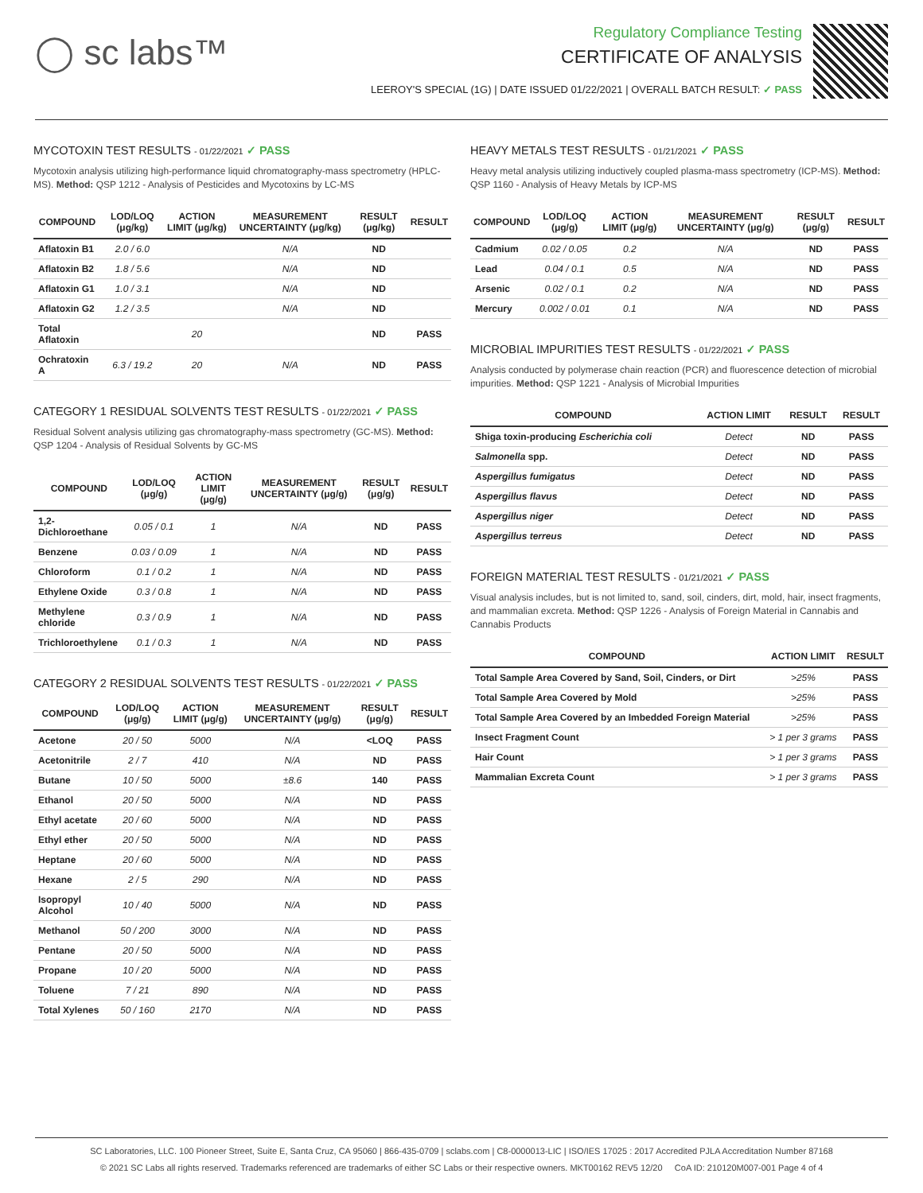◯ sc labs™
Regulatory Compliance Testing
CERTIFICATE OF ANALYSIS
LEEROY'S SPECIAL (1G) | DATE ISSUED 01/22/2021 | OVERALL BATCH RESULT: ✓ PASS
MYCOTOXIN TEST RESULTS - 01/22/2021 ✓ PASS
Mycotoxin analysis utilizing high-performance liquid chromatography-mass spectrometry (HPLC-MS). Method: QSP 1212 - Analysis of Pesticides and Mycotoxins by LC-MS
| COMPOUND | LOD/LOQ (μg/kg) | ACTION LIMIT (μg/kg) | MEASUREMENT UNCERTAINTY (μg/kg) | RESULT (μg/kg) | RESULT |
| --- | --- | --- | --- | --- | --- |
| Aflatoxin B1 | 2.0 / 6.0 | | N/A | ND | |
| Aflatoxin B2 | 1.8 / 5.6 | | N/A | ND | |
| Aflatoxin G1 | 1.0 / 3.1 | | N/A | ND | |
| Aflatoxin G2 | 1.2 / 3.5 | | N/A | ND | |
| Total Aflatoxin | | 20 | | ND | PASS |
| Ochratoxin A | 6.3 / 19.2 | 20 | N/A | ND | PASS |
CATEGORY 1 RESIDUAL SOLVENTS TEST RESULTS - 01/22/2021 ✓ PASS
Residual Solvent analysis utilizing gas chromatography-mass spectrometry (GC-MS). Method: QSP 1204 - Analysis of Residual Solvents by GC-MS
| COMPOUND | LOD/LOQ (μg/g) | ACTION LIMIT (μg/g) | MEASUREMENT UNCERTAINTY (μg/g) | RESULT (μg/g) | RESULT |
| --- | --- | --- | --- | --- | --- |
| 1,2-Dichloroethane | 0.05 / 0.1 | 1 | N/A | ND | PASS |
| Benzene | 0.03 / 0.09 | 1 | N/A | ND | PASS |
| Chloroform | 0.1 / 0.2 | 1 | N/A | ND | PASS |
| Ethylene Oxide | 0.3 / 0.8 | 1 | N/A | ND | PASS |
| Methylene chloride | 0.3 / 0.9 | 1 | N/A | ND | PASS |
| Trichloroethylene | 0.1 / 0.3 | 1 | N/A | ND | PASS |
CATEGORY 2 RESIDUAL SOLVENTS TEST RESULTS - 01/22/2021 ✓ PASS
| COMPOUND | LOD/LOQ (μg/g) | ACTION LIMIT (μg/g) | MEASUREMENT UNCERTAINTY (μg/g) | RESULT (μg/g) | RESULT |
| --- | --- | --- | --- | --- | --- |
| Acetone | 20 / 50 | 5000 | N/A | <LOQ | PASS |
| Acetonitrile | 2 / 7 | 410 | N/A | ND | PASS |
| Butane | 10 / 50 | 5000 | ±8.6 | 140 | PASS |
| Ethanol | 20 / 50 | 5000 | N/A | ND | PASS |
| Ethyl acetate | 20 / 60 | 5000 | N/A | ND | PASS |
| Ethyl ether | 20 / 50 | 5000 | N/A | ND | PASS |
| Heptane | 20 / 60 | 5000 | N/A | ND | PASS |
| Hexane | 2 / 5 | 290 | N/A | ND | PASS |
| Isopropyl Alcohol | 10 / 40 | 5000 | N/A | ND | PASS |
| Methanol | 50 / 200 | 3000 | N/A | ND | PASS |
| Pentane | 20 / 50 | 5000 | N/A | ND | PASS |
| Propane | 10 / 20 | 5000 | N/A | ND | PASS |
| Toluene | 7 / 21 | 890 | N/A | ND | PASS |
| Total Xylenes | 50 / 160 | 2170 | N/A | ND | PASS |
HEAVY METALS TEST RESULTS - 01/21/2021 ✓ PASS
Heavy metal analysis utilizing inductively coupled plasma-mass spectrometry (ICP-MS). Method: QSP 1160 - Analysis of Heavy Metals by ICP-MS
| COMPOUND | LOD/LOQ (μg/g) | ACTION LIMIT (μg/g) | MEASUREMENT UNCERTAINTY (μg/g) | RESULT (μg/g) | RESULT |
| --- | --- | --- | --- | --- | --- |
| Cadmium | 0.02 / 0.05 | 0.2 | N/A | ND | PASS |
| Lead | 0.04 / 0.1 | 0.5 | N/A | ND | PASS |
| Arsenic | 0.02 / 0.1 | 0.2 | N/A | ND | PASS |
| Mercury | 0.002 / 0.01 | 0.1 | N/A | ND | PASS |
MICROBIAL IMPURITIES TEST RESULTS - 01/22/2021 ✓ PASS
Analysis conducted by polymerase chain reaction (PCR) and fluorescence detection of microbial impurities. Method: QSP 1221 - Analysis of Microbial Impurities
| COMPOUND | ACTION LIMIT | RESULT | RESULT |
| --- | --- | --- | --- |
| Shiga toxin-producing Escherichia coli | Detect | ND | PASS |
| Salmonella spp. | Detect | ND | PASS |
| Aspergillus fumigatus | Detect | ND | PASS |
| Aspergillus flavus | Detect | ND | PASS |
| Aspergillus niger | Detect | ND | PASS |
| Aspergillus terreus | Detect | ND | PASS |
FOREIGN MATERIAL TEST RESULTS - 01/21/2021 ✓ PASS
Visual analysis includes, but is not limited to, sand, soil, cinders, dirt, mold, hair, insect fragments, and mammalian excreta. Method: QSP 1226 - Analysis of Foreign Material in Cannabis and Cannabis Products
| COMPOUND | ACTION LIMIT | RESULT |
| --- | --- | --- |
| Total Sample Area Covered by Sand, Soil, Cinders, or Dirt | >25% | PASS |
| Total Sample Area Covered by Mold | >25% | PASS |
| Total Sample Area Covered by an Imbedded Foreign Material | >25% | PASS |
| Insect Fragment Count | > 1 per 3 grams | PASS |
| Hair Count | > 1 per 3 grams | PASS |
| Mammalian Excreta Count | > 1 per 3 grams | PASS |
SC Laboratories, LLC. 100 Pioneer Street, Suite E, Santa Cruz, CA 95060 | 866-435-0709 | sclabs.com | C8-0000013-LIC | ISO/IES 17025 : 2017 Accredited PJLA Accreditation Number 87168
© 2021 SC Labs all rights reserved. Trademarks referenced are trademarks of either SC Labs or their respective owners. MKT00162 REV5 12/20 CoA ID: 210120M007-001 Page 4 of 4